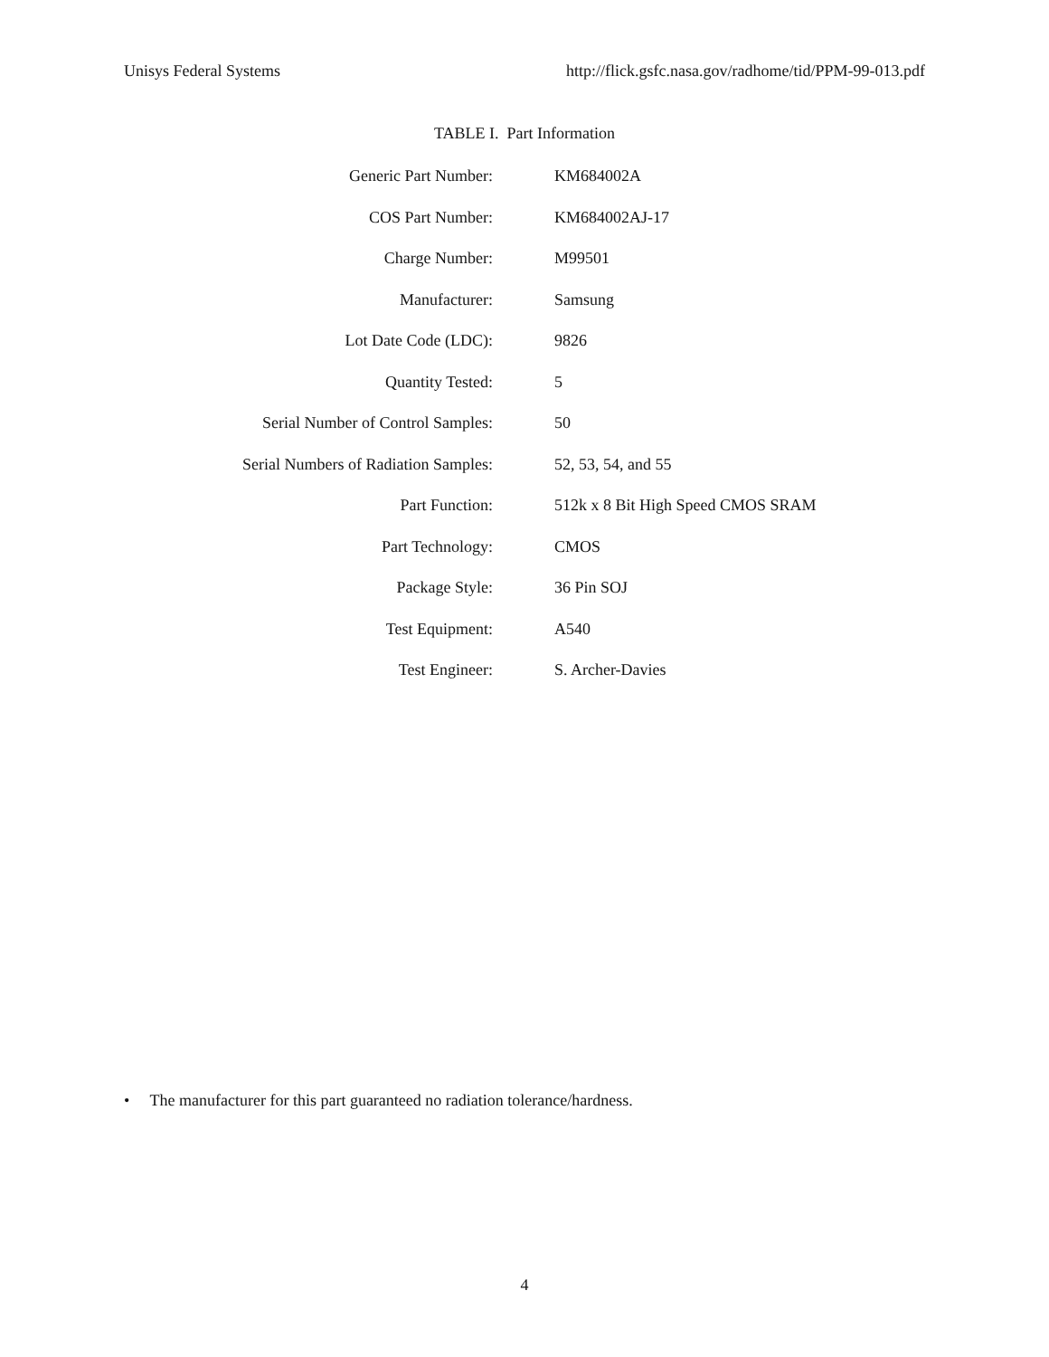Unisys Federal Systems http://flick.gsfc.nasa.gov/radhome/tid/PPM-99-013.pdf
TABLE I. Part Information
| Generic Part Number: | KM684002A |
| COS Part Number: | KM684002AJ-17 |
| Charge Number: | M99501 |
| Manufacturer: | Samsung |
| Lot Date Code (LDC): | 9826 |
| Quantity Tested: | 5 |
| Serial Number of Control Samples: | 50 |
| Serial Numbers of Radiation Samples: | 52, 53, 54, and 55 |
| Part Function: | 512k x 8 Bit High Speed CMOS SRAM |
| Part Technology: | CMOS |
| Package Style: | 36 Pin SOJ |
| Test Equipment: | A540 |
| Test Engineer: | S. Archer-Davies |
• The manufacturer for this part guaranteed no radiation tolerance/hardness.
4